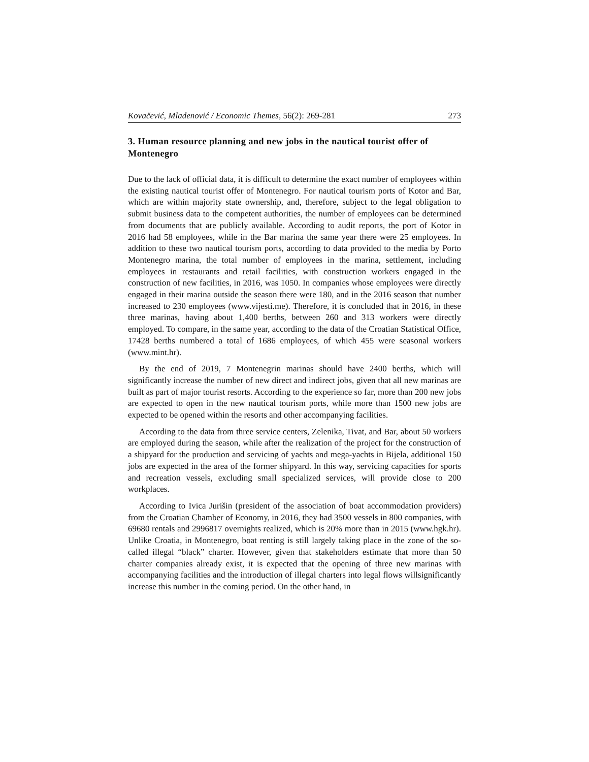Kovačević, Mladenović / Economic Themes, 56(2): 269-281 273
3. Human resource planning and new jobs in the nautical tourist offer of Montenegro
Due to the lack of official data, it is difficult to determine the exact number of employees within the existing nautical tourist offer of Montenegro. For nautical tourism ports of Kotor and Bar, which are within majority state ownership, and, therefore, subject to the legal obligation to submit business data to the competent authorities, the number of employees can be determined from documents that are publicly available. According to audit reports, the port of Kotor in 2016 had 58 employees, while in the Bar marina the same year there were 25 employees. In addition to these two nautical tourism ports, according to data provided to the media by Porto Montenegro marina, the total number of employees in the marina, settlement, including employees in restaurants and retail facilities, with construction workers engaged in the construction of new facilities, in 2016, was 1050. In companies whose employees were directly engaged in their marina outside the season there were 180, and in the 2016 season that number increased to 230 employees (www.vijesti.me). Therefore, it is concluded that in 2016, in these three marinas, having about 1,400 berths, between 260 and 313 workers were directly employed. To compare, in the same year, according to the data of the Croatian Statistical Office, 17428 berths numbered a total of 1686 employees, of which 455 were seasonal workers (www.mint.hr).
By the end of 2019, 7 Montenegrin marinas should have 2400 berths, which will significantly increase the number of new direct and indirect jobs, given that all new marinas are built as part of major tourist resorts. According to the experience so far, more than 200 new jobs are expected to open in the new nautical tourism ports, while more than 1500 new jobs are expected to be opened within the resorts and other accompanying facilities.
According to the data from three service centers, Zelenika, Tivat, and Bar, about 50 workers are employed during the season, while after the realization of the project for the construction of a shipyard for the production and servicing of yachts and mega-yachts in Bijela, additional 150 jobs are expected in the area of the former shipyard. In this way, servicing capacities for sports and recreation vessels, excluding small specialized services, will provide close to 200 workplaces.
According to Ivica Jurišin (president of the association of boat accommodation providers) from the Croatian Chamber of Economy, in 2016, they had 3500 vessels in 800 companies, with 69680 rentals and 2996817 overnights realized, which is 20% more than in 2015 (www.hgk.hr). Unlike Croatia, in Montenegro, boat renting is still largely taking place in the zone of the so-called illegal “black” charter. However, given that stakeholders estimate that more than 50 charter companies already exist, it is expected that the opening of three new marinas with accompanying facilities and the introduction of illegal charters into legal flows willsignificantly increase this number in the coming period. On the other hand, in